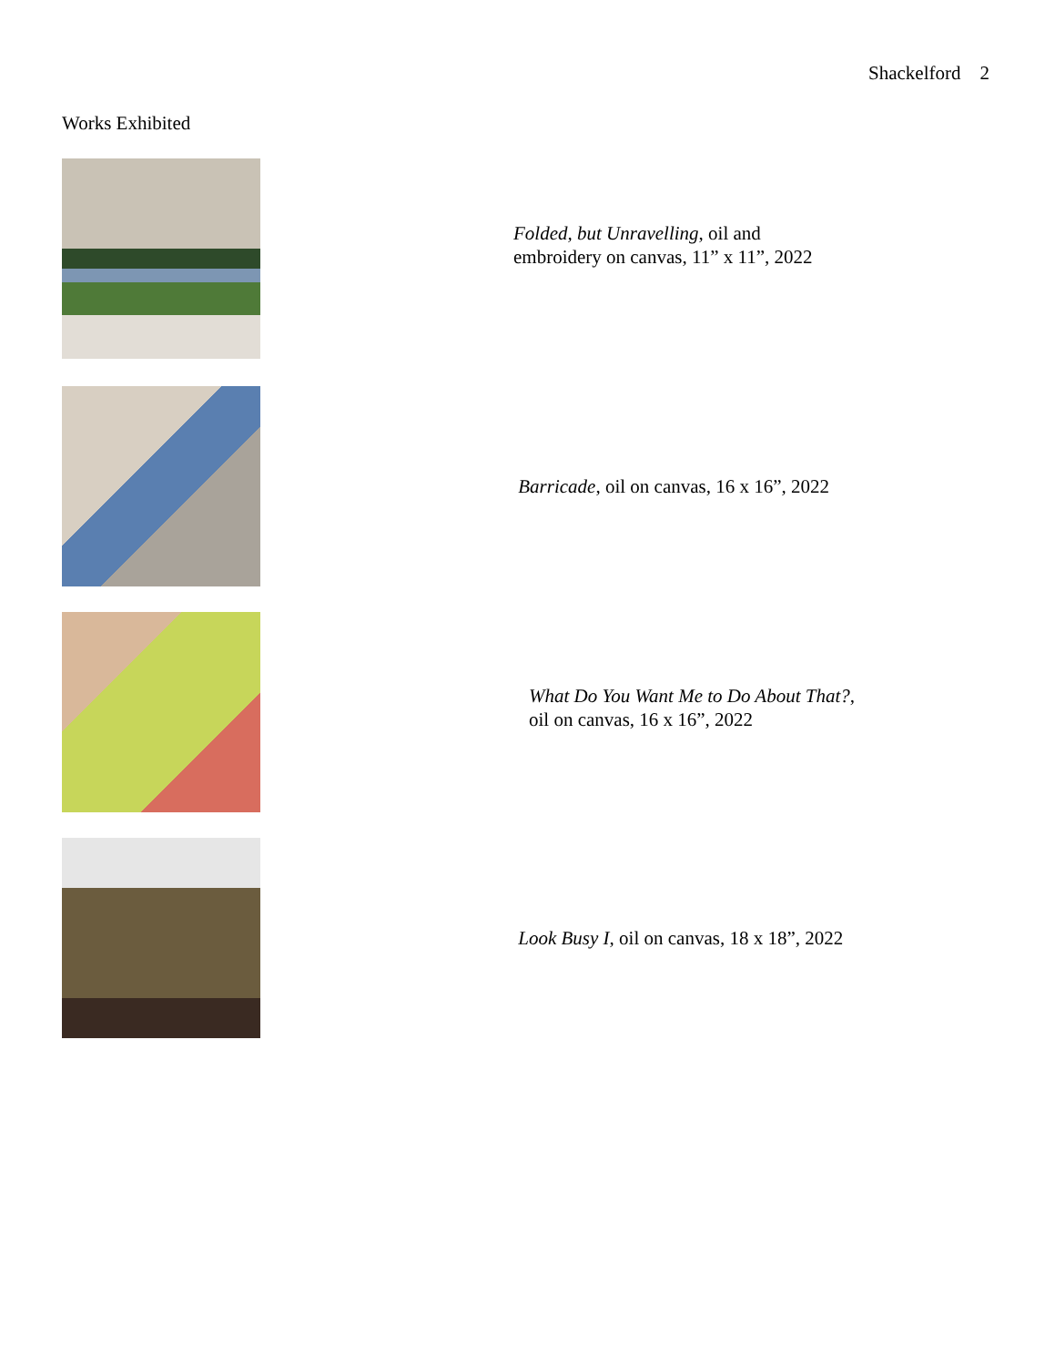Shackelford 2
Works Exhibited
Folded, but Unravelling, oil and
embroidery on canvas, 11” x 11”, 2022
Barricade, oil on canvas, 16 x 16”, 2022
What Do You Want Me to Do About That?,
oil on canvas, 16 x 16”, 2022
Look Busy I, oil on canvas, 18 x 18”, 2022